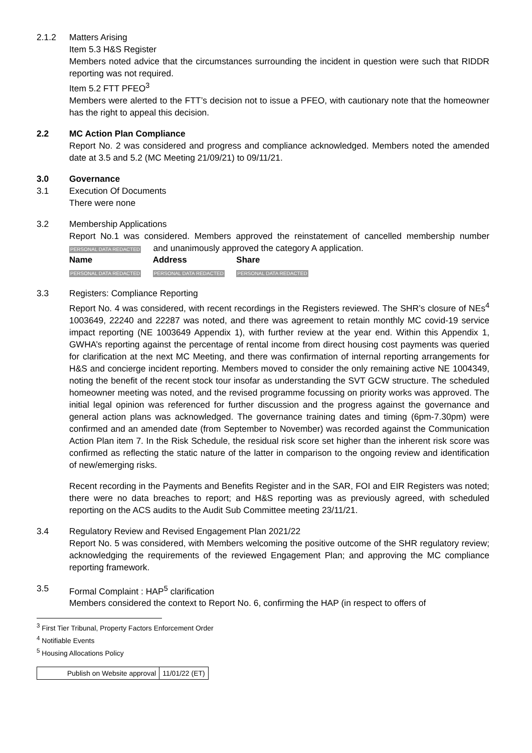2.1.2 Matters Arising
Item 5.3 H&S Register
Members noted advice that the circumstances surrounding the incident in question were such that RIDDR reporting was not required.
Item 5.2 FTT PFEO<sup>3</sup>
Members were alerted to the FTT’s decision not to issue a PFEO, with cautionary note that the homeowner has the right to appeal this decision.
2.2 MC Action Plan Compliance
Report No. 2 was considered and progress and compliance acknowledged. Members noted the amended date at 3.5 and 5.2 (MC Meeting 21/09/21) to 09/11/21.
3.0 Governance
3.1 Execution Of Documents
There were none
3.2 Membership Applications
Report No.1 was considered. Members approved the reinstatement of cancelled membership number PERSONAL DATA REDACTED and unanimously approved the category A application.
| Name | Address | Share |
| --- | --- | --- |
| PERSONAL DATA REDACTED | PERSONAL DATA REDACTED | PERSONAL DATA REDACTED |
3.3 Registers: Compliance Reporting
Report No. 4 was considered, with recent recordings in the Registers reviewed. The SHR’s closure of NEs<sup>4</sup> 1003649, 22240 and 22287 was noted, and there was agreement to retain monthly MC covid-19 service impact reporting (NE 1003649 Appendix 1), with further review at the year end. Within this Appendix 1, GWHA’s reporting against the percentage of rental income from direct housing cost payments was queried for clarification at the next MC Meeting, and there was confirmation of internal reporting arrangements for H&S and concierge incident reporting. Members moved to consider the only remaining active NE 1004349, noting the benefit of the recent stock tour insofar as understanding the SVT GCW structure. The scheduled homeowner meeting was noted, and the revised programme focussing on priority works was approved. The initial legal opinion was referenced for further discussion and the progress against the governance and general action plans was acknowledged. The governance training dates and timing (6pm-7.30pm) were confirmed and an amended date (from September to November) was recorded against the Communication Action Plan item 7. In the Risk Schedule, the residual risk score set higher than the inherent risk score was confirmed as reflecting the static nature of the latter in comparison to the ongoing review and identification of new/emerging risks.
Recent recording in the Payments and Benefits Register and in the SAR, FOI and EIR Registers was noted; there were no data breaches to report; and H&S reporting was as previously agreed, with scheduled reporting on the ACS audits to the Audit Sub Committee meeting 23/11/21.
3.4 Regulatory Review and Revised Engagement Plan 2021/22
Report No. 5 was considered, with Members welcoming the positive outcome of the SHR regulatory review; acknowledging the requirements of the reviewed Engagement Plan; and approving the MC compliance reporting framework.
3.5 Formal Complaint : HAP<sup>5</sup> clarification
Members considered the context to Report No. 6, confirming the HAP (in respect to offers of
<sup>3</sup> First Tier Tribunal, Property Factors Enforcement Order
<sup>4</sup> Notifiable Events
<sup>5</sup> Housing Allocations Policy
| Publish on Website approval | 11/01/22 (ET) |